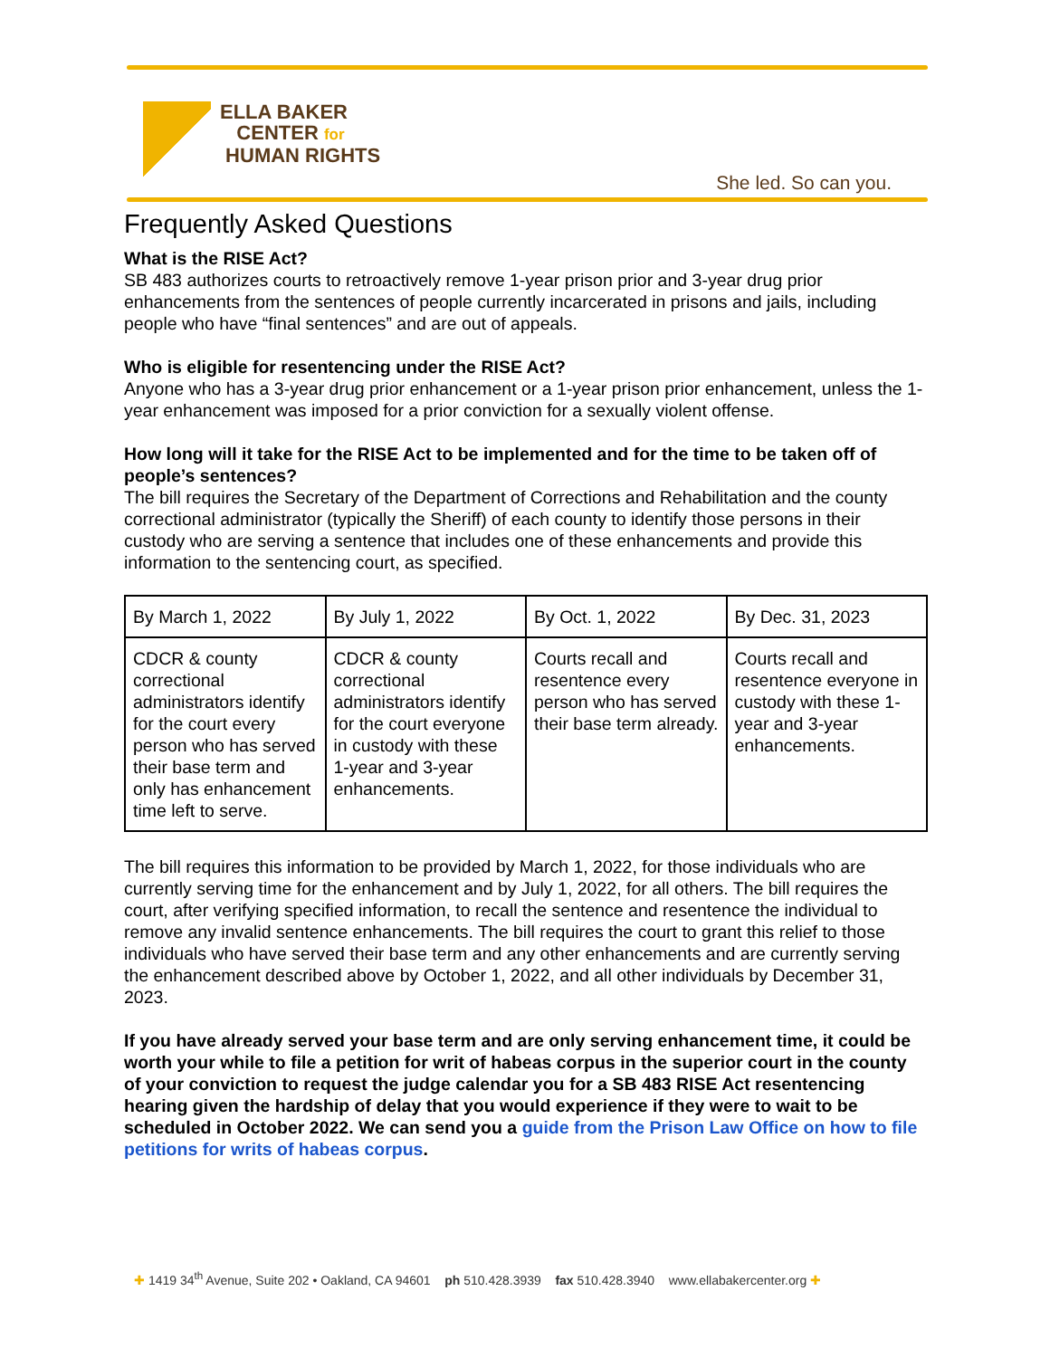ELLA BAKER
CENTER for
HUMAN RIGHTS
She led. So can you.
Frequently Asked Questions
What is the RISE Act?
SB 483 authorizes courts to retroactively remove 1-year prison prior and 3-year drug prior enhancements from the sentences of people currently incarcerated in prisons and jails, including people who have “final sentences” and are out of appeals.
Who is eligible for resentencing under the RISE Act?
Anyone who has a 3-year drug prior enhancement or a 1-year prison prior enhancement, unless the 1-year enhancement was imposed for a prior conviction for a sexually violent offense.
How long will it take for the RISE Act to be implemented and for the time to be taken off of people’s sentences?
The bill requires the Secretary of the Department of Corrections and Rehabilitation and the county correctional administrator (typically the Sheriff) of each county to identify those persons in their custody who are serving a sentence that includes one of these enhancements and provide this information to the sentencing court, as specified.
| By March 1, 2022 | By July 1, 2022 | By Oct. 1, 2022 | By Dec. 31, 2023 |
| CDCR & county correctional administrators identify for the court every person who has served their base term and only has enhancement time left to serve. | CDCR & county correctional administrators identify for the court everyone in custody with these 1-year and 3-year enhancements. | Courts recall and resentence every person who has served their base term already. | Courts recall and resentence everyone in custody with these 1-year and 3-year enhancements. |
The bill requires this information to be provided by March 1, 2022, for those individuals who are currently serving time for the enhancement and by July 1, 2022, for all others. The bill requires the court, after verifying specified information, to recall the sentence and resentence the individual to remove any invalid sentence enhancements. The bill requires the court to grant this relief to those individuals who have served their base term and any other enhancements and are currently serving the enhancement described above by October 1, 2022, and all other individuals by December 31, 2023.
If you have already served your base term and are only serving enhancement time, it could be worth your while to file a petition for writ of habeas corpus in the superior court in the county of your conviction to request the judge calendar you for a SB 483 RISE Act resentencing hearing given the hardship of delay that you would experience if they were to wait to be scheduled in October 2022. We can send you a guide from the Prison Law Office on how to file petitions for writs of habeas corpus.
✚ 1419 34<sup>th</sup> Avenue, Suite 202 • Oakland, CA 94601 ph 510.428.3939 fax 510.428.3940 www.ellabakercenter.org ✚